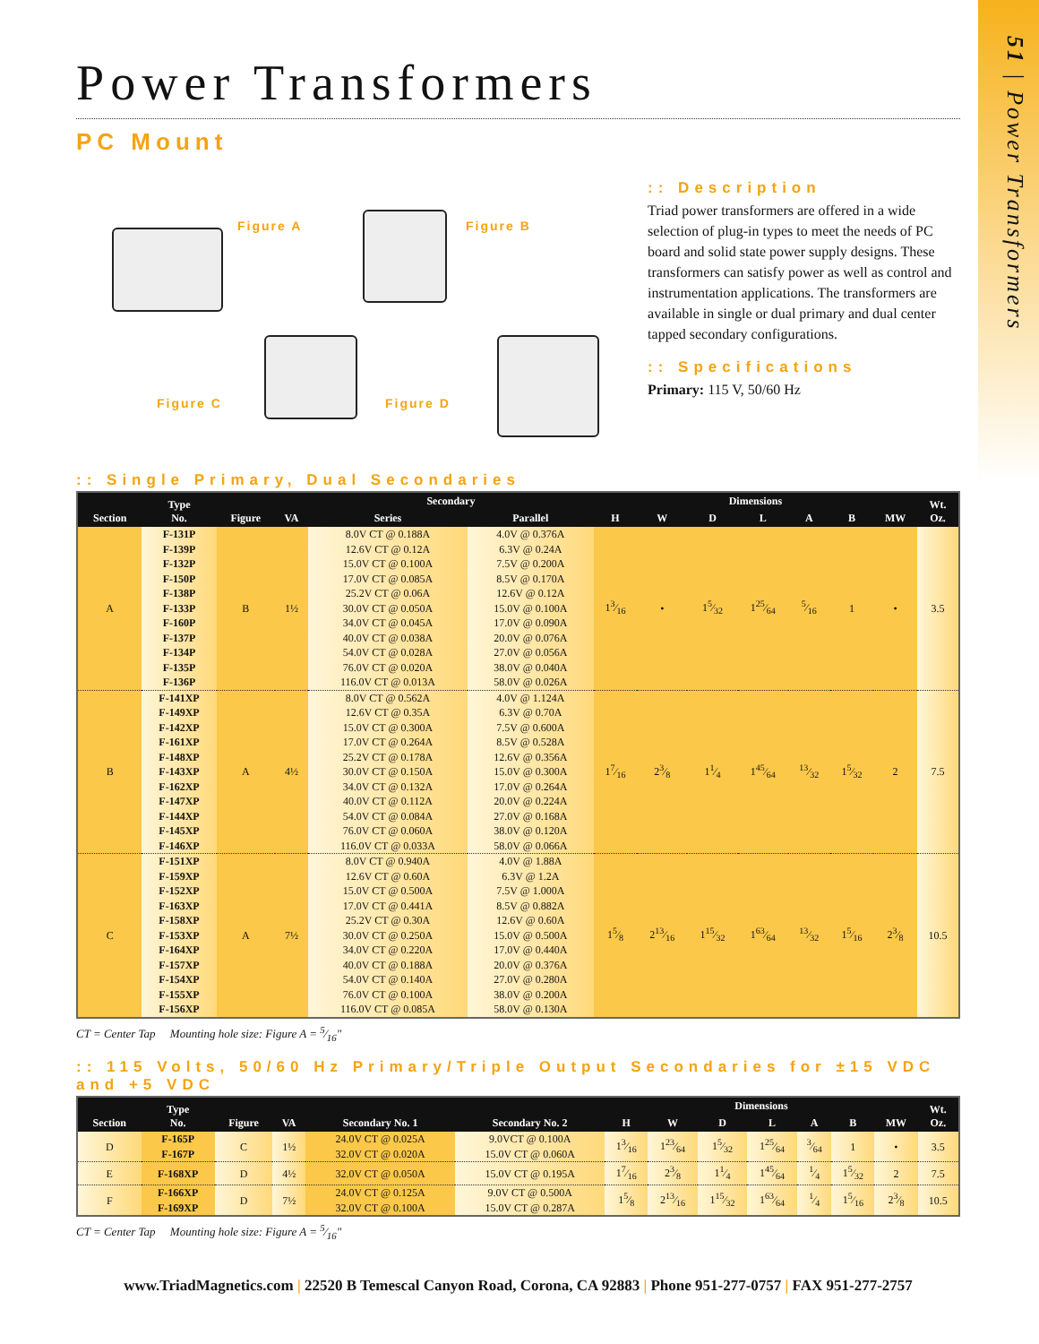51 | Power Transformers
Power Transformers
PC Mount
Figure A Figure B
Figure C Figure D
:: Description
Triad power transformers are offered in a wide selection of plug-in types to meet the needs of PC board and solid state power supply designs. These transformers can satisfy power as well as control and instrumentation applications. The transformers are available in single or dual primary and dual center tapped secondary configurations.
:: Specifications
Primary: 115 V, 50/60 Hz
:: Single Primary, Dual Secondaries
| Section | Type No. | Figure | VA | Secondary | | Dimensions | | | | | | | Wt. Oz. |
| --- | --- | --- | --- | --- | --- | --- | --- | --- | --- | --- | --- | --- | --- |
| | | | | Series | Parallel | H | W | D | L | A | B | MW | |
| A | F-131P F-139P F-132P F-150P F-138P F-133P F-160P F-137P F-134P F-135P F-136P | B | 1½ | 8.0V CT @ 0.188A 12.6V CT @ 0.12A 15.0V CT @ 0.100A 17.0V CT @ 0.085A 25.2V CT @ 0.06A 30.0V CT @ 0.050A 34.0V CT @ 0.045A 40.0V CT @ 0.038A 54.0V CT @ 0.028A 76.0V CT @ 0.020A 116.0V CT @ 0.013A | 4.0V @ 0.376A 6.3V @ 0.24A 7.5V @ 0.200A 8.5V @ 0.170A 12.6V @ 0.12A 15.0V @ 0.100A 17.0V @ 0.090A 20.0V @ 0.076A 27.0V @ 0.056A 38.0V @ 0.040A 58.0V @ 0.026A | 13⁄16 | • | 15⁄32 | 125⁄64 | 5⁄16 | 1 | • | 3.5 |
| B | F-141XP F-149XP F-142XP F-161XP F-148XP F-143XP F-162XP F-147XP F-144XP F-145XP F-146XP | A | 4½ | 8.0V CT @ 0.562A 12.6V CT @ 0.35A 15.0V CT @ 0.300A 17.0V CT @ 0.264A 25.2V CT @ 0.178A 30.0V CT @ 0.150A 34.0V CT @ 0.132A 40.0V CT @ 0.112A 54.0V CT @ 0.084A 76.0V CT @ 0.060A 116.0V CT @ 0.033A | 4.0V @ 1.124A 6.3V @ 0.70A 7.5V @ 0.600A 8.5V @ 0.528A 12.6V @ 0.356A 15.0V @ 0.300A 17.0V @ 0.264A 20.0V @ 0.224A 27.0V @ 0.168A 38.0V @ 0.120A 58.0V @ 0.066A | 17⁄16 | 23⁄8 | 11⁄4 | 145⁄64 | 13⁄32 | 15⁄32 | 2 | 7.5 |
| C | F-151XP F-159XP F-152XP F-163XP F-158XP F-153XP F-164XP F-157XP F-154XP F-155XP F-156XP | A | 7½ | 8.0V CT @ 0.940A 12.6V CT @ 0.60A 15.0V CT @ 0.500A 17.0V CT @ 0.441A 25.2V CT @ 0.30A 30.0V CT @ 0.250A 34.0V CT @ 0.220A 40.0V CT @ 0.188A 54.0V CT @ 0.140A 76.0V CT @ 0.100A 116.0V CT @ 0.085A | 4.0V @ 1.88A 6.3V @ 1.2A 7.5V @ 1.000A 8.5V @ 0.882A 12.6V @ 0.60A 15.0V @ 0.500A 17.0V @ 0.440A 20.0V @ 0.376A 27.0V @ 0.280A 38.0V @ 0.200A 58.0V @ 0.130A | 15⁄8 | 213⁄16 | 115⁄32 | 163⁄64 | 13⁄32 | 15⁄16 | 23⁄8 | 10.5 |
CT = Center Tap Mounting hole size: Figure A = 5⁄16"
:: 115 Volts, 50/60 Hz Primary/Triple Output Secondaries for ±15 VDC and +5 VDC
| Section | Type No. | Figure | VA | Secondary No. 1 | Secondary No. 2 | Dimensions | | | | | | | Wt. Oz. |
| --- | --- | --- | --- | --- | --- | --- | --- | --- | --- | --- | --- | --- | --- |
| | | | | | | H | W | D | L | A | B | MW | |
| D | F-165P F-167P | C | 1½ | 24.0V CT @ 0.025A 32.0V CT @ 0.020A | 9.0VCT @ 0.100A 15.0V CT @ 0.060A | 13⁄16 | 123⁄64 | 15⁄32 | 125⁄64 | 3⁄64 | 1 | • | 3.5 |
| E | F-168XP | D | 4½ | 32.0V CT @ 0.050A | 15.0V CT @ 0.195A | 17⁄16 | 23⁄8 | 11⁄4 | 145⁄64 | 1⁄4 | 15⁄32 | 2 | 7.5 |
| F | F-166XP F-169XP | D | 7½ | 24.0V CT @ 0.125A 32.0V CT @ 0.100A | 9.0V CT @ 0.500A 15.0V CT @ 0.287A | 15⁄8 | 213⁄16 | 115⁄32 | 163⁄64 | 1⁄4 | 15⁄16 | 23⁄8 | 10.5 |
CT = Center Tap Mounting hole size: Figure A = 5⁄16"
www.TriadMagnetics.com | 22520 B Temescal Canyon Road, Corona, CA 92883 | Phone 951-277-0757 | FAX 951-277-2757